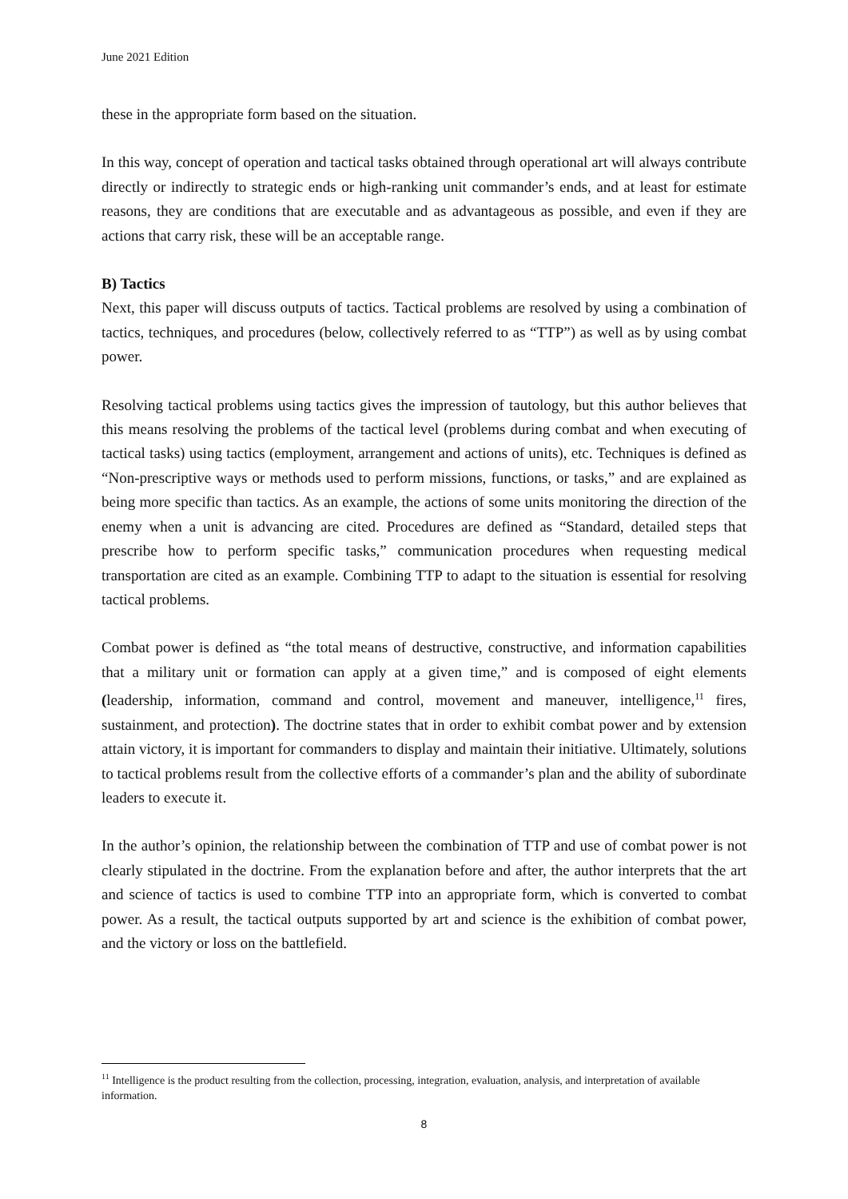June 2021 Edition
these in the appropriate form based on the situation.
In this way, concept of operation and tactical tasks obtained through operational art will always contribute directly or indirectly to strategic ends or high-ranking unit commander’s ends, and at least for estimate reasons, they are conditions that are executable and as advantageous as possible, and even if they are actions that carry risk, these will be an acceptable range.
B) Tactics
Next, this paper will discuss outputs of tactics. Tactical problems are resolved by using a combination of tactics, techniques, and procedures (below, collectively referred to as “TTP”) as well as by using combat power.
Resolving tactical problems using tactics gives the impression of tautology, but this author believes that this means resolving the problems of the tactical level (problems during combat and when executing of tactical tasks) using tactics (employment, arrangement and actions of units), etc. Techniques is defined as “Non-prescriptive ways or methods used to perform missions, functions, or tasks,” and are explained as being more specific than tactics. As an example, the actions of some units monitoring the direction of the enemy when a unit is advancing are cited. Procedures are defined as “Standard, detailed steps that prescribe how to perform specific tasks,” communication procedures when requesting medical transportation are cited as an example. Combining TTP to adapt to the situation is essential for resolving tactical problems.
Combat power is defined as “the total means of destructive, constructive, and information capabilities that a military unit or formation can apply at a given time,” and is composed of eight elements (leadership, information, command and control, movement and maneuver, intelligence,<sup>11</sup> fires, sustainment, and protection). The doctrine states that in order to exhibit combat power and by extension attain victory, it is important for commanders to display and maintain their initiative. Ultimately, solutions to tactical problems result from the collective efforts of a commander’s plan and the ability of subordinate leaders to execute it.
In the author’s opinion, the relationship between the combination of TTP and use of combat power is not clearly stipulated in the doctrine. From the explanation before and after, the author interprets that the art and science of tactics is used to combine TTP into an appropriate form, which is converted to combat power. As a result, the tactical outputs supported by art and science is the exhibition of combat power, and the victory or loss on the battlefield.
<sup>11</sup> Intelligence is the product resulting from the collection, processing, integration, evaluation, analysis, and interpretation of available information.
8